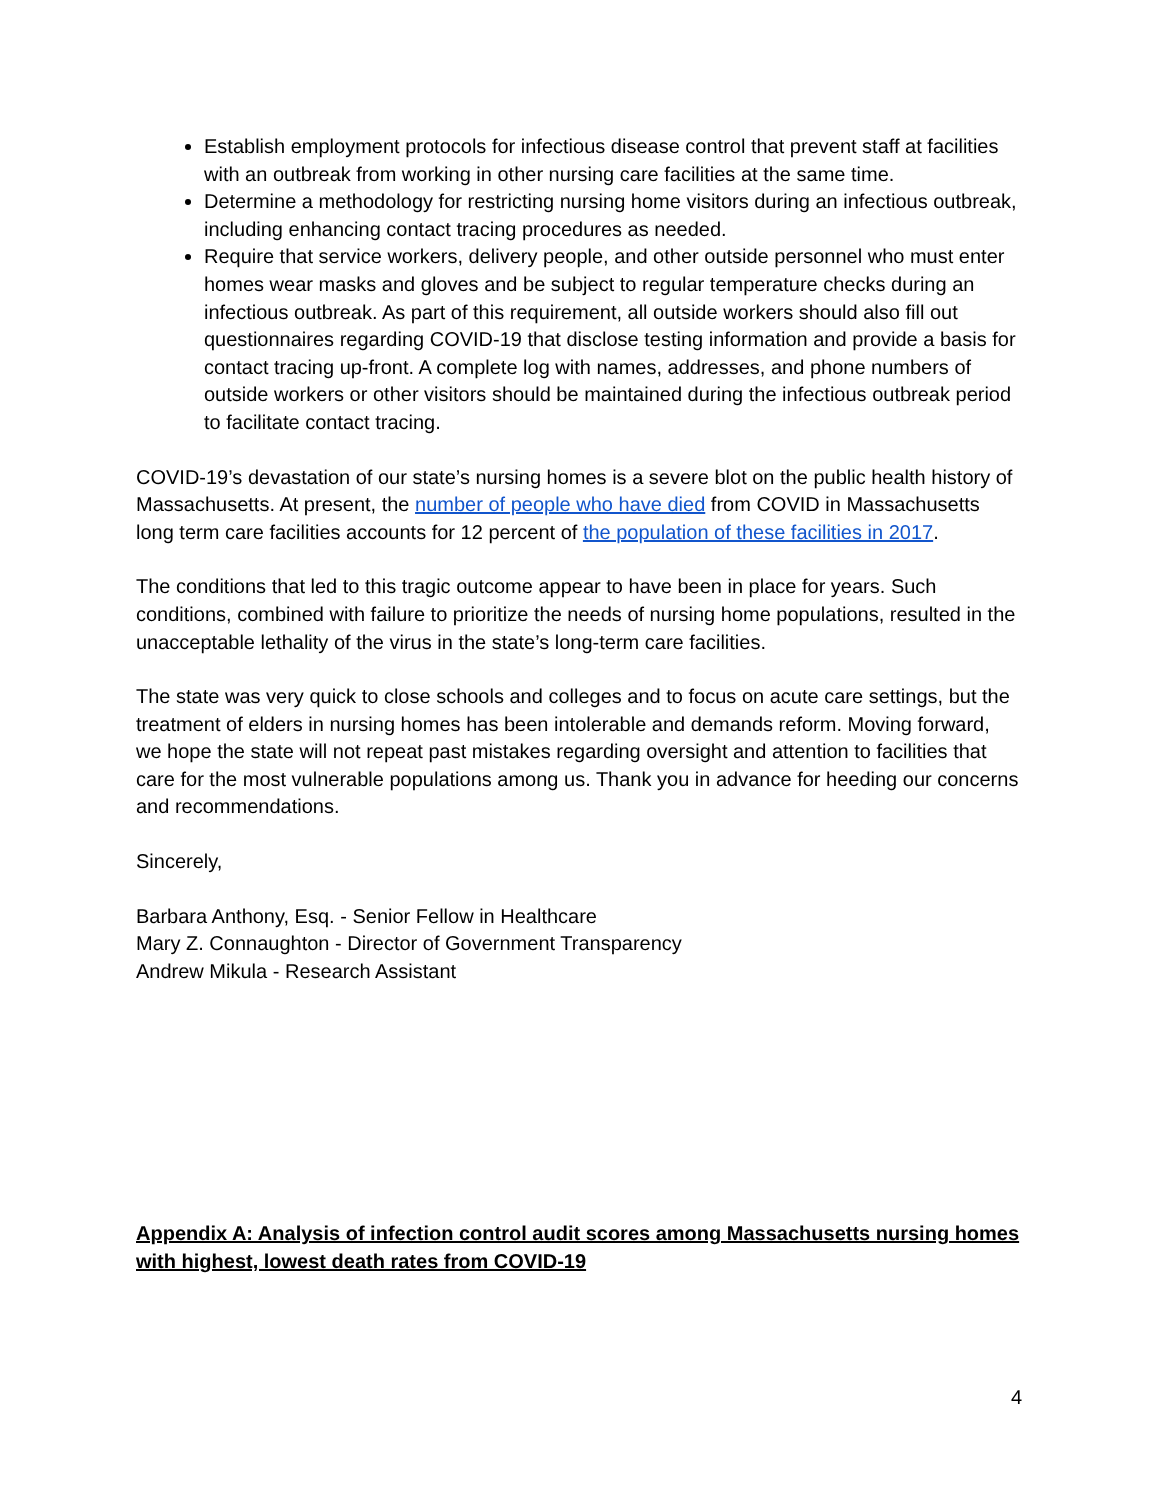Establish employment protocols for infectious disease control that prevent staff at facilities with an outbreak from working in other nursing care facilities at the same time.
Determine a methodology for restricting nursing home visitors during an infectious outbreak, including enhancing contact tracing procedures as needed.
Require that service workers, delivery people, and other outside personnel who must enter homes wear masks and gloves and be subject to regular temperature checks during an infectious outbreak. As part of this requirement, all outside workers should also fill out questionnaires regarding COVID-19 that disclose testing information and provide a basis for contact tracing up-front. A complete log with names, addresses, and phone numbers of outside workers or other visitors should be maintained during the infectious outbreak period to facilitate contact tracing.
COVID-19’s devastation of our state’s nursing homes is a severe blot on the public health history of Massachusetts. At present, the number of people who have died from COVID in Massachusetts long term care facilities accounts for 12 percent of the population of these facilities in 2017.
The conditions that led to this tragic outcome appear to have been in place for years. Such conditions, combined with failure to prioritize the needs of nursing home populations, resulted in the unacceptable lethality of the virus in the state’s long-term care facilities.
The state was very quick to close schools and colleges and to focus on acute care settings, but the treatment of elders in nursing homes has been intolerable and demands reform. Moving forward, we hope the state will not repeat past mistakes regarding oversight and attention to facilities that care for the most vulnerable populations among us. Thank you in advance for heeding our concerns and recommendations.
Sincerely,
Barbara Anthony, Esq. - Senior Fellow in Healthcare
Mary Z. Connaughton - Director of Government Transparency
Andrew Mikula - Research Assistant
Appendix A: Analysis of infection control audit scores among Massachusetts nursing homes with highest, lowest death rates from COVID-19
4